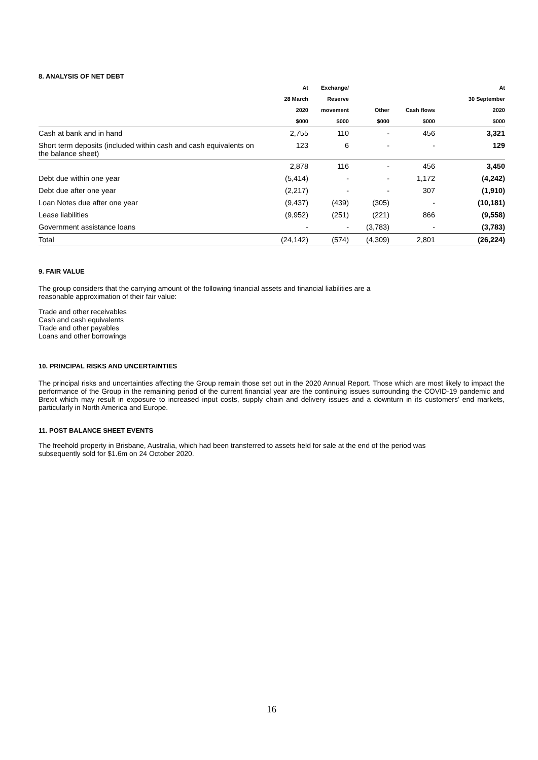8. ANALYSIS OF NET DEBT
| | At | Exchange/ | | | At |
| --- | --- | --- | --- | --- | --- |
| | 28 March | Reserve | | | 30 September |
| | 2020 | movement | Other | Cash flows | 2020 |
| | $000 | $000 | $000 | $000 | $000 |
| Cash at bank and in hand | 2,755 | 110 | - | 456 | 3,321 |
| Short term deposits (included within cash and cash equivalents on the balance sheet) | 123 | 6 | - | - | 129 |
| | 2,878 | 116 | - | 456 | 3,450 |
| Debt due within one year | (5,414) | - | - | 1,172 | (4,242) |
| Debt due after one year | (2,217) | - | - | 307 | (1,910) |
| Loan Notes due after one year | (9,437) | (439) | (305) | - | (10,181) |
| Lease liabilities | (9,952) | (251) | (221) | 866 | (9,558) |
| Government assistance loans | - | - | (3,783) | - | (3,783) |
| Total | (24,142) | (574) | (4,309) | 2,801 | (26,224) |
9. FAIR VALUE
The group considers that the carrying amount of the following financial assets and financial liabilities are a reasonable approximation of their fair value:
Trade and other receivables
Cash and cash equivalents
Trade and other payables
Loans and other borrowings
10. PRINCIPAL RISKS AND UNCERTAINTIES
The principal risks and uncertainties affecting the Group remain those set out in the 2020 Annual Report. Those which are most likely to impact the performance of the Group in the remaining period of the current financial year are the continuing issues surrounding the COVID-19 pandemic and Brexit which may result in exposure to increased input costs, supply chain and delivery issues and a downturn in its customers’ end markets, particularly in North America and Europe.
11. POST BALANCE SHEET EVENTS
The freehold property in Brisbane, Australia, which had been transferred to assets held for sale at the end of the period was subsequently sold for $1.6m on 24 October 2020.
16